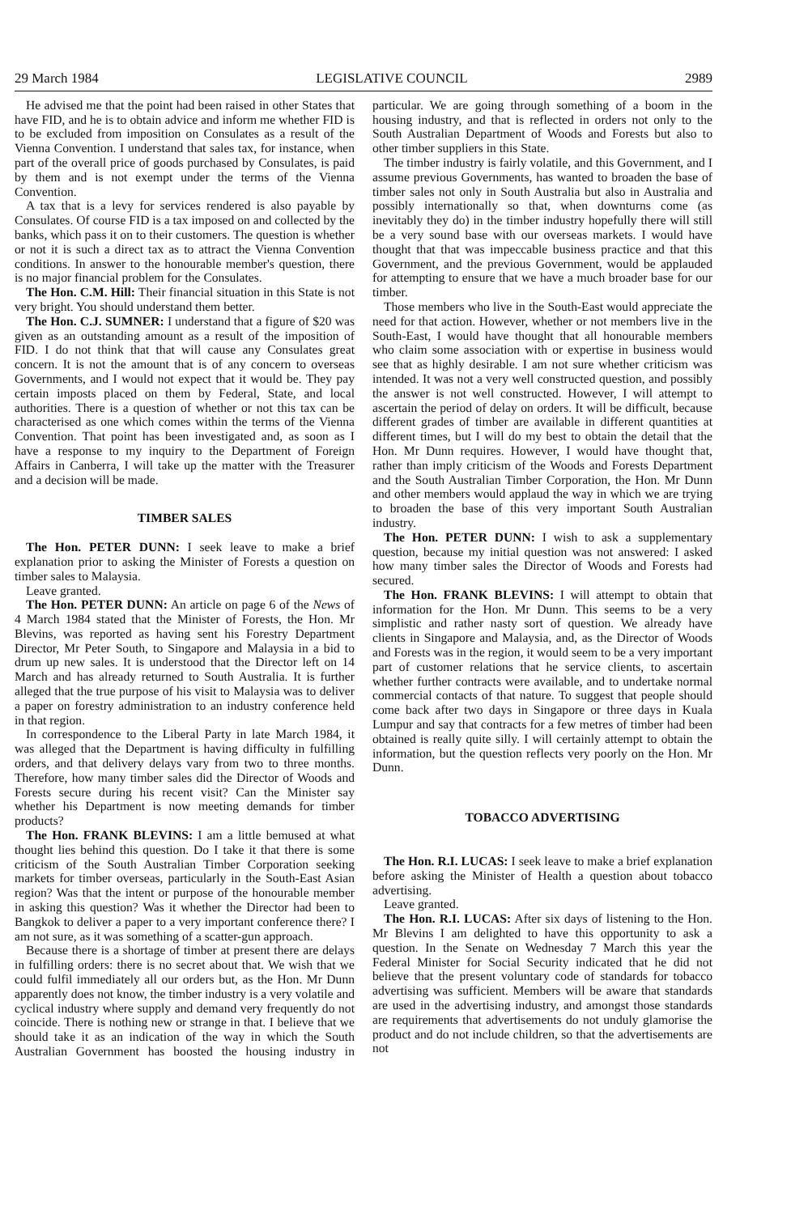29 March 1984 LEGISLATIVE COUNCIL 2989
He advised me that the point had been raised in other States that have FID, and he is to obtain advice and inform me whether FID is to be excluded from imposition on Consulates as a result of the Vienna Convention. I understand that sales tax, for instance, when part of the overall price of goods purchased by Consulates, is paid by them and is not exempt under the terms of the Vienna Convention.
A tax that is a levy for services rendered is also payable by Consulates. Of course FID is a tax imposed on and collected by the banks, which pass it on to their customers. The question is whether or not it is such a direct tax as to attract the Vienna Convention conditions. In answer to the honourable member's question, there is no major financial problem for the Consulates.
The Hon. C.M. Hill: Their financial situation in this State is not very bright. You should understand them better.
The Hon. C.J. SUMNER: I understand that a figure of $20 was given as an outstanding amount as a result of the imposition of FID. I do not think that that will cause any Consulates great concern. It is not the amount that is of any concern to overseas Governments, and I would not expect that it would be. They pay certain imposts placed on them by Federal, State, and local authorities. There is a question of whether or not this tax can be characterised as one which comes within the terms of the Vienna Convention. That point has been investigated and, as soon as I have a response to my inquiry to the Department of Foreign Affairs in Canberra, I will take up the matter with the Treasurer and a decision will be made.
TIMBER SALES
The Hon. PETER DUNN: I seek leave to make a brief explanation prior to asking the Minister of Forests a question on timber sales to Malaysia.
Leave granted.
The Hon. PETER DUNN: An article on page 6 of the News of 4 March 1984 stated that the Minister of Forests, the Hon. Mr Blevins, was reported as having sent his Forestry Department Director, Mr Peter South, to Singapore and Malaysia in a bid to drum up new sales. It is understood that the Director left on 14 March and has already returned to South Australia. It is further alleged that the true purpose of his visit to Malaysia was to deliver a paper on forestry administration to an industry conference held in that region.
In correspondence to the Liberal Party in late March 1984, it was alleged that the Department is having difficulty in fulfilling orders, and that delivery delays vary from two to three months. Therefore, how many timber sales did the Director of Woods and Forests secure during his recent visit? Can the Minister say whether his Department is now meeting demands for timber products?
The Hon. FRANK BLEVINS: I am a little bemused at what thought lies behind this question. Do I take it that there is some criticism of the South Australian Timber Corporation seeking markets for timber overseas, particularly in the South-East Asian region? Was that the intent or purpose of the honourable member in asking this question? Was it whether the Director had been to Bangkok to deliver a paper to a very important conference there? I am not sure, as it was something of a scatter-gun approach.
Because there is a shortage of timber at present there are delays in fulfilling orders: there is no secret about that. We wish that we could fulfil immediately all our orders but, as the Hon. Mr Dunn apparently does not know, the timber industry is a very volatile and cyclical industry where supply and demand very frequently do not coincide. There is nothing new or strange in that. I believe that we should take it as an indication of the way in which the South Australian Government has boosted the housing industry in particular. We are going through something of a boom in the housing industry, and that is reflected in orders not only to the South Australian Department of Woods and Forests but also to other timber suppliers in this State.
The timber industry is fairly volatile, and this Government, and I assume previous Governments, has wanted to broaden the base of timber sales not only in South Australia but also in Australia and possibly internationally so that, when downturns come (as inevitably they do) in the timber industry hopefully there will still be a very sound base with our overseas markets. I would have thought that that was impeccable business practice and that this Government, and the previous Government, would be applauded for attempting to ensure that we have a much broader base for our timber.
Those members who live in the South-East would appreciate the need for that action. However, whether or not members live in the South-East, I would have thought that all honourable members who claim some association with or expertise in business would see that as highly desirable. I am not sure whether criticism was intended. It was not a very well constructed question, and possibly the answer is not well constructed. However, I will attempt to ascertain the period of delay on orders. It will be difficult, because different grades of timber are available in different quantities at different times, but I will do my best to obtain the detail that the Hon. Mr Dunn requires. However, I would have thought that, rather than imply criticism of the Woods and Forests Department and the South Australian Timber Corporation, the Hon. Mr Dunn and other members would applaud the way in which we are trying to broaden the base of this very important South Australian industry.
The Hon. PETER DUNN: I wish to ask a supplementary question, because my initial question was not answered: I asked how many timber sales the Director of Woods and Forests had secured.
The Hon. FRANK BLEVINS: I will attempt to obtain that information for the Hon. Mr Dunn. This seems to be a very simplistic and rather nasty sort of question. We already have clients in Singapore and Malaysia, and, as the Director of Woods and Forests was in the region, it would seem to be a very important part of customer relations that he service clients, to ascertain whether further contracts were available, and to undertake normal commercial contacts of that nature. To suggest that people should come back after two days in Singapore or three days in Kuala Lumpur and say that contracts for a few metres of timber had been obtained is really quite silly. I will certainly attempt to obtain the information, but the question reflects very poorly on the Hon. Mr Dunn.
TOBACCO ADVERTISING
The Hon. R.I. LUCAS: I seek leave to make a brief explanation before asking the Minister of Health a question about tobacco advertising.
Leave granted.
The Hon. R.I. LUCAS: After six days of listening to the Hon. Mr Blevins I am delighted to have this opportunity to ask a question. In the Senate on Wednesday 7 March this year the Federal Minister for Social Security indicated that he did not believe that the present voluntary code of standards for tobacco advertising was sufficient. Members will be aware that standards are used in the advertising industry, and amongst those standards are requirements that advertisements do not unduly glamorise the product and do not include children, so that the advertisements are not